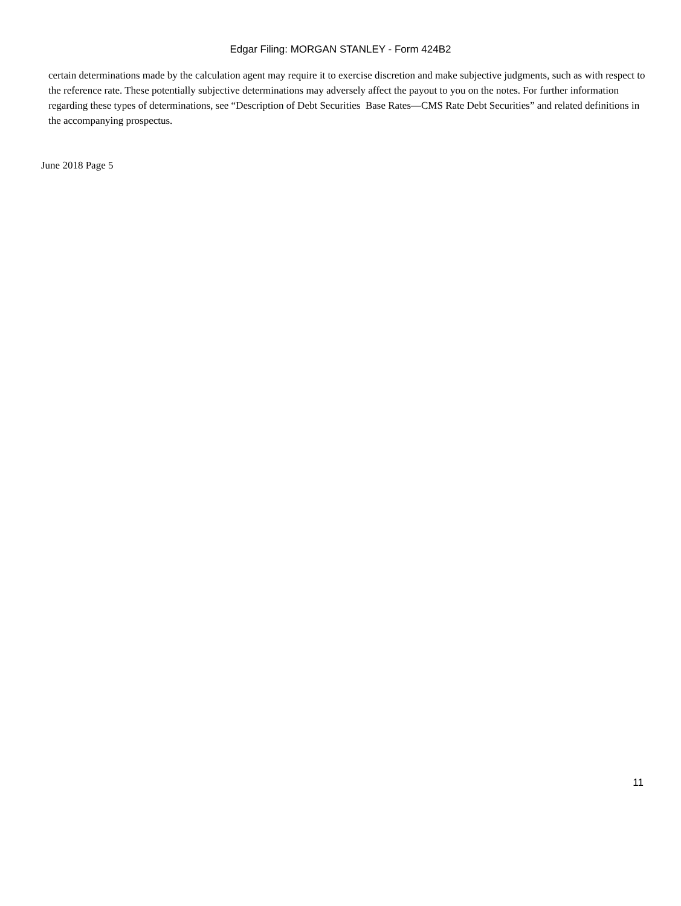Edgar Filing: MORGAN STANLEY - Form 424B2
certain determinations made by the calculation agent may require it to exercise discretion and make subjective judgments, such as with respect to the reference rate. These potentially subjective determinations may adversely affect the payout to you on the notes. For further information regarding these types of determinations, see “Description of Debt Securities Base Rates—CMS Rate Debt Securities” and related definitions in the accompanying prospectus.
June 2018 Page 5
11